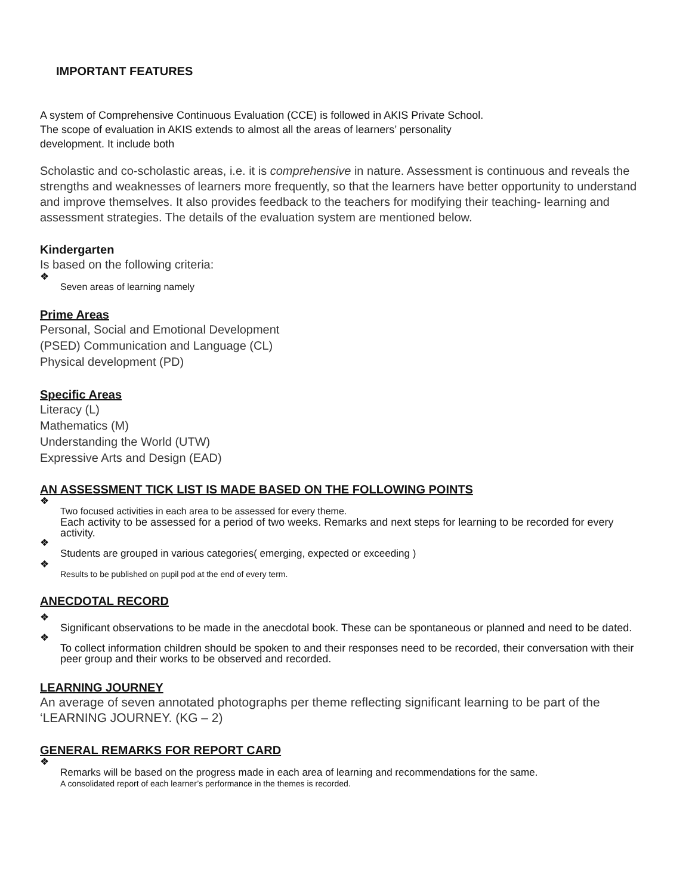IMPORTANT FEATURES
A system of Comprehensive Continuous Evaluation (CCE) is followed in AKIS Private School.
The scope of evaluation in AKIS extends to almost all the areas of learners’ personality
development. It include both
Scholastic and co-scholastic areas, i.e. it is comprehensive in nature. Assessment is continuous and reveals the strengths and weaknesses of learners more frequently, so that the learners have better opportunity to understand and improve themselves. It also provides feedback to the teachers for modifying their teaching- learning and assessment strategies. The details of the evaluation system are mentioned below.
Kindergarten
Is based on the following criteria:
❖
Seven areas of learning namely
Prime Areas
Personal, Social and Emotional Development
(PSED) Communication and Language (CL)
Physical development (PD)
Specific Areas
Literacy (L)
Mathematics (M)
Understanding the World (UTW)
Expressive Arts and Design (EAD)
AN ASSESSMENT TICK LIST IS MADE BASED ON THE FOLLOWING POINTS
❖
Two focused activities in each area to be assessed for every theme.
Each activity to be assessed for a period of two weeks. Remarks and next steps for learning to be recorded for every activity.
❖
Students are grouped in various categories( emerging, expected or exceeding )
❖
Results to be published on pupil pod at the end of every term.
ANECDOTAL RECORD
❖
Significant observations to be made in the anecdotal book. These can be spontaneous or planned and need to be dated.
❖
To collect information children should be spoken to and their responses need to be recorded, their conversation with their peer group and their works to be observed and recorded.
LEARNING JOURNEY
An average of seven annotated photographs per theme reflecting significant learning to be part of the ‘LEARNING JOURNEY. (KG – 2)
GENERAL REMARKS FOR REPORT CARD
❖
Remarks will be based on the progress made in each area of learning and recommendations for the same.
A consolidated report of each learner’s performance in the themes is recorded.